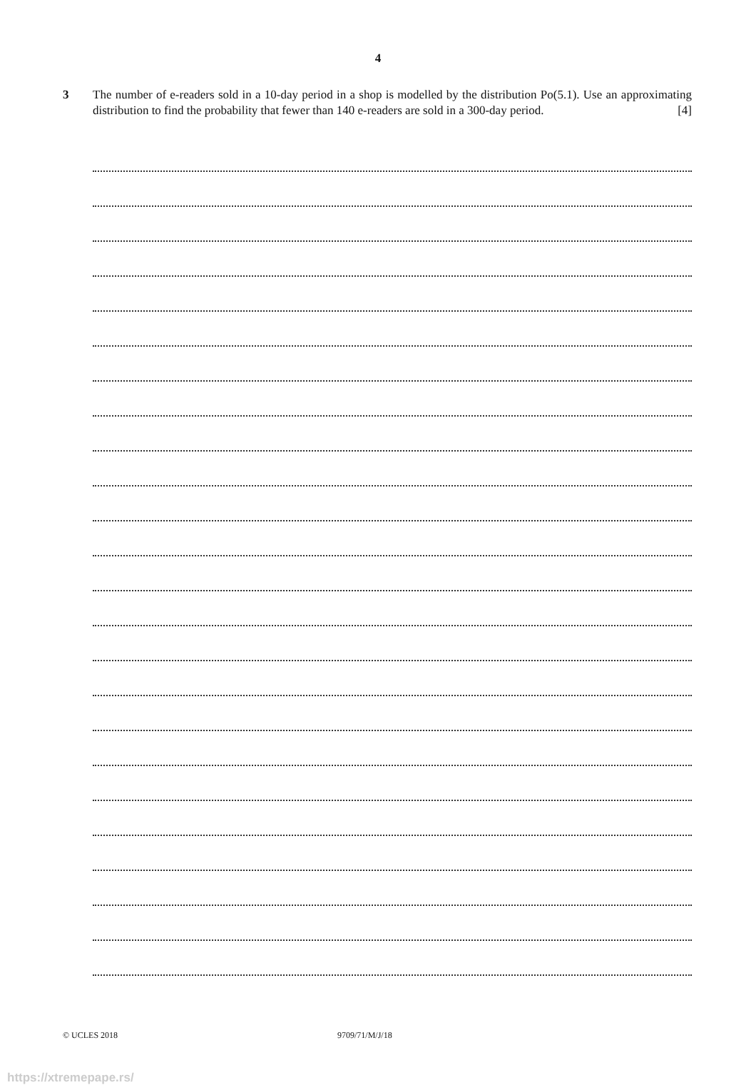4
3 The number of e-readers sold in a 10-day period in a shop is modelled by the distribution Po(5.1). Use an approximating distribution to find the probability that fewer than 140 e-readers are sold in a 300-day period. [4]
© UCLES 2018 9709/71/M/J/18
https://xtremepape.rs/